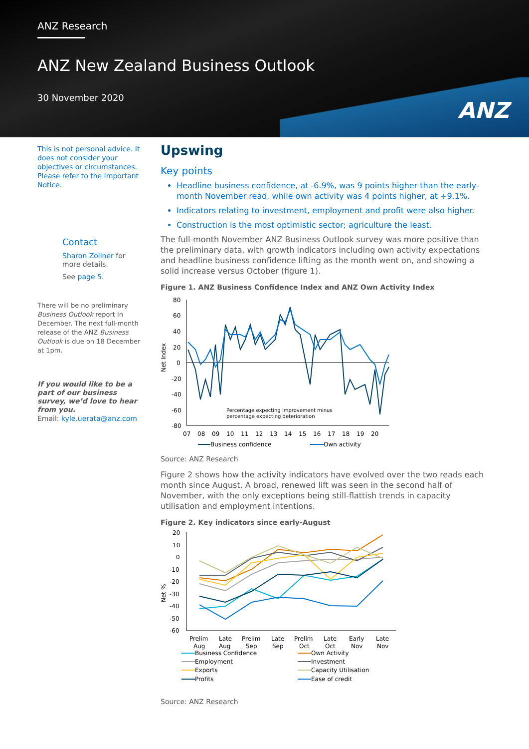ANZ Research
ANZ New Zealand Business Outlook
30 November 2020
ANZ
This is not personal advice. It does not consider your objectives or circumstances. Please refer to the Important Notice.
Contact
Sharon Zollner for more details.
See page 5.
There will be no preliminary Business Outlook report in December. The next full-month release of the ANZ Business Outlook is due on 18 December at 1pm.
If you would like to be a part of our business survey, we’d love to hear from you.
Email: kyle.uerata@anz.com
Upswing
Key points
Headline business confidence, at -6.9%, was 9 points higher than the early-month November read, while own activity was 4 points higher, at +9.1%.
Indicators relating to investment, employment and profit were also higher.
Construction is the most optimistic sector; agriculture the least.
The full-month November ANZ Business Outlook survey was more positive than the preliminary data, with growth indicators including own activity expectations and headline business confidence lifting as the month went on, and showing a solid increase versus October (figure 1).
Figure 1. ANZ Business Confidence Index and ANZ Own Activity Index
Net Index
80
60
40
20
0
-20
-40
-60
-80
Percentage expecting improvement minus
percentage expecting deterioration
07
08
09
10
11
12
13
14
15
16
17
18
19
20
Business confidence
Own activity
Source: ANZ Research
Figure 2 shows how the activity indicators have evolved over the two reads each month since August. A broad, renewed lift was seen in the second half of November, with the only exceptions being still-flattish trends in capacity utilisation and employment intentions.
Figure 2. Key indicators since early-August
Net %
20
10
0
-10
-20
-30
-40
-50
-60
Prelim
Aug
Late
Aug
Prelim
Sep
Late
Sep
Prelim
Oct
Late
Oct
Early
Nov
Late
Nov
Business Confidence
Own Activity
Employment
Investment
Exports
Capacity Utilisation
Profits
Ease of credit
Source: ANZ Research